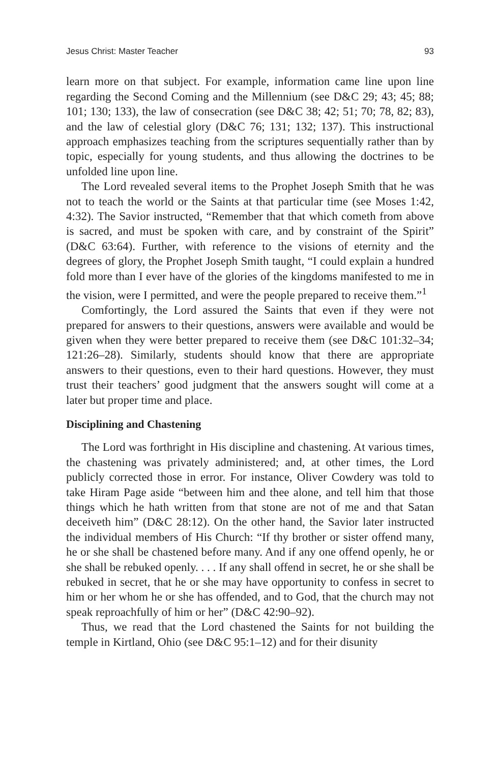Jesus Christ: Master Teacher 93
learn more on that subject. For example, information came line upon line regarding the Second Coming and the Millennium (see D&C 29; 43; 45; 88; 101; 130; 133), the law of consecration (see D&C 38; 42; 51; 70; 78, 82; 83), and the law of celestial glory (D&C 76; 131; 132; 137). This instructional approach emphasizes teaching from the scriptures sequentially rather than by topic, especially for young students, and thus allowing the doctrines to be unfolded line upon line.
The Lord revealed several items to the Prophet Joseph Smith that he was not to teach the world or the Saints at that particular time (see Moses 1:42, 4:32). The Savior instructed, “Remember that that which cometh from above is sacred, and must be spoken with care, and by constraint of the Spirit” (D&C 63:64). Further, with reference to the visions of eternity and the degrees of glory, the Prophet Joseph Smith taught, “I could explain a hundred fold more than I ever have of the glories of the kingdoms manifested to me in the vision, were I permitted, and were the people prepared to receive them.”<sup>1</sup>
Comfortingly, the Lord assured the Saints that even if they were not prepared for answers to their questions, answers were available and would be given when they were better prepared to receive them (see D&C 101:32–34; 121:26–28). Similarly, students should know that there are appropriate answers to their questions, even to their hard questions. However, they must trust their teachers’ good judgment that the answers sought will come at a later but proper time and place.
Disciplining and Chastening
The Lord was forthright in His discipline and chastening. At various times, the chastening was privately administered; and, at other times, the Lord publicly corrected those in error. For instance, Oliver Cowdery was told to take Hiram Page aside “between him and thee alone, and tell him that those things which he hath written from that stone are not of me and that Satan deceiveth him” (D&C 28:12). On the other hand, the Savior later instructed the individual members of His Church: “If thy brother or sister offend many, he or she shall be chastened before many. And if any one offend openly, he or she shall be rebuked openly. . . . If any shall offend in secret, he or she shall be rebuked in secret, that he or she may have opportunity to confess in secret to him or her whom he or she has offended, and to God, that the church may not speak reproachfully of him or her” (D&C 42:90–92).
Thus, we read that the Lord chastened the Saints for not building the temple in Kirtland, Ohio (see D&C 95:1–12) and for their disunity